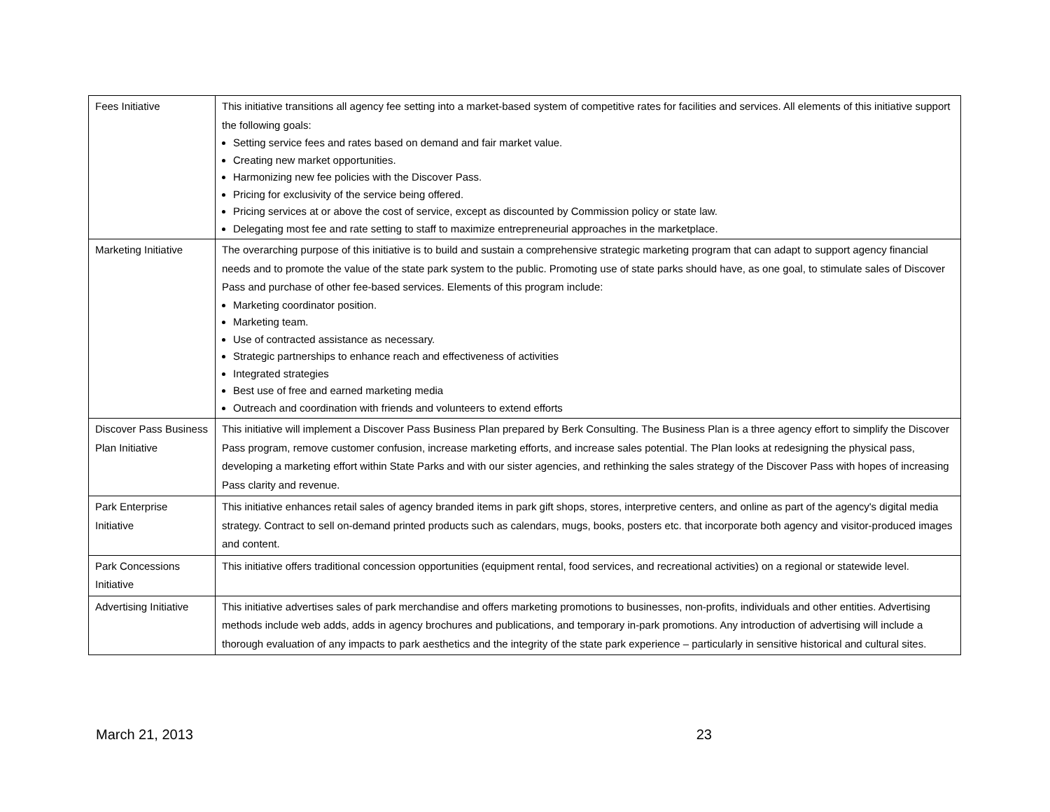| Fees Initiative | This initiative transitions all agency fee setting into a market-based system of competitive rates for facilities and services. All elements of this initiative support the following goals: Setting service fees and rates based on demand and fair market value. Creating new market opportunities. Harmonizing new fee policies with the Discover Pass. Pricing for exclusivity of the service being offered. Pricing services at or above the cost of service, except as discounted by Commission policy or state law. Delegating most fee and rate setting to staff to maximize entrepreneurial approaches in the marketplace. |
| Marketing Initiative | The overarching purpose of this initiative is to build and sustain a comprehensive strategic marketing program that can adapt to support agency financial needs and to promote the value of the state park system to the public. Promoting use of state parks should have, as one goal, to stimulate sales of Discover Pass and purchase of other fee-based services. Elements of this program include: Marketing coordinator position. Marketing team. Use of contracted assistance as necessary. Strategic partnerships to enhance reach and effectiveness of activities Integrated strategies Best use of free and earned marketing media Outreach and coordination with friends and volunteers to extend efforts |
| Discover Pass Business Plan Initiative | This initiative will implement a Discover Pass Business Plan prepared by Berk Consulting. The Business Plan is a three agency effort to simplify the Discover Pass program, remove customer confusion, increase marketing efforts, and increase sales potential. The Plan looks at redesigning the physical pass, developing a marketing effort within State Parks and with our sister agencies, and rethinking the sales strategy of the Discover Pass with hopes of increasing Pass clarity and revenue. |
| Park Enterprise Initiative | This initiative enhances retail sales of agency branded items in park gift shops, stores, interpretive centers, and online as part of the agency's digital media strategy. Contract to sell on-demand printed products such as calendars, mugs, books, posters etc. that incorporate both agency and visitor-produced images and content. |
| Park Concessions Initiative | This initiative offers traditional concession opportunities (equipment rental, food services, and recreational activities) on a regional or statewide level. |
| Advertising Initiative | This initiative advertises sales of park merchandise and offers marketing promotions to businesses, non-profits, individuals and other entities. Advertising methods include web adds, adds in agency brochures and publications, and temporary in-park promotions. Any introduction of advertising will include a thorough evaluation of any impacts to park aesthetics and the integrity of the state park experience – particularly in sensitive historical and cultural sites. |
March 21, 2013 23